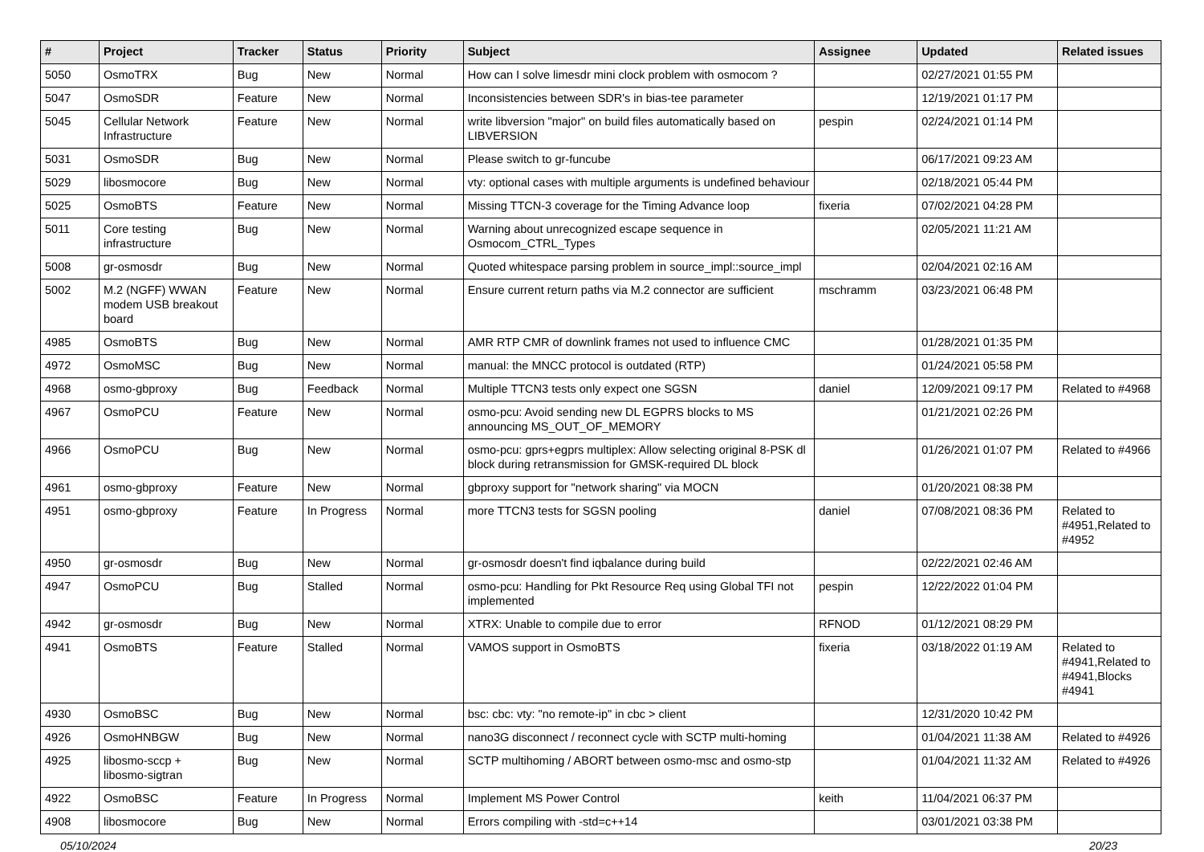| # | Project | Tracker | Status | Priority | Subject | Assignee | Updated | Related issues |
| --- | --- | --- | --- | --- | --- | --- | --- | --- |
| 5050 | OsmoTRX | Bug | New | Normal | How can I solve limesdr mini clock problem with osmocom ? | | 02/27/2021 01:55 PM | |
| 5047 | OsmoSDR | Feature | New | Normal | Inconsistencies between SDR's in bias-tee parameter | | 12/19/2021 01:17 PM | |
| 5045 | Cellular Network Infrastructure | Feature | New | Normal | write libversion "major" on build files automatically based on LIBVERSION | pespin | 02/24/2021 01:14 PM | |
| 5031 | OsmoSDR | Bug | New | Normal | Please switch to gr-funcube | | 06/17/2021 09:23 AM | |
| 5029 | libosmocore | Bug | New | Normal | vty: optional cases with multiple arguments is undefined behaviour | | 02/18/2021 05:44 PM | |
| 5025 | OsmoBTS | Feature | New | Normal | Missing TTCN-3 coverage for the Timing Advance loop | fixeria | 07/02/2021 04:28 PM | |
| 5011 | Core testing infrastructure | Bug | New | Normal | Warning about unrecognized escape sequence in Osmocom_CTRL_Types | | 02/05/2021 11:21 AM | |
| 5008 | gr-osmosdr | Bug | New | Normal | Quoted whitespace parsing problem in source_impl::source_impl | | 02/04/2021 02:16 AM | |
| 5002 | M.2 (NGFF) WWAN modem USB breakout board | Feature | New | Normal | Ensure current return paths via M.2 connector are sufficient | mschramm | 03/23/2021 06:48 PM | |
| 4985 | OsmoBTS | Bug | New | Normal | AMR RTP CMR of downlink frames not used to influence CMC | | 01/28/2021 01:35 PM | |
| 4972 | OsmoMSC | Bug | New | Normal | manual: the MNCC protocol is outdated (RTP) | | 01/24/2021 05:58 PM | |
| 4968 | osmo-gbproxy | Bug | Feedback | Normal | Multiple TTCN3 tests only expect one SGSN | daniel | 12/09/2021 09:17 PM | Related to #4968 |
| 4967 | OsmoPCU | Feature | New | Normal | osmo-pcu: Avoid sending new DL EGPRS blocks to MS announcing MS_OUT_OF_MEMORY | | 01/21/2021 02:26 PM | |
| 4966 | OsmoPCU | Bug | New | Normal | osmo-pcu: gprs+egprs multiplex: Allow selecting original 8-PSK dl block during retransmission for GMSK-required DL block | | 01/26/2021 01:07 PM | Related to #4966 |
| 4961 | osmo-gbproxy | Feature | New | Normal | gbproxy support for "network sharing" via MOCN | | 01/20/2021 08:38 PM | |
| 4951 | osmo-gbproxy | Feature | In Progress | Normal | more TTCN3 tests for SGSN pooling | daniel | 07/08/2021 08:36 PM | Related to #4951,Related to #4952 |
| 4950 | gr-osmosdr | Bug | New | Normal | gr-osmosdr doesn't find iqbalance during build | | 02/22/2021 02:46 AM | |
| 4947 | OsmoPCU | Bug | Stalled | Normal | osmo-pcu: Handling for Pkt Resource Req using Global TFI not implemented | pespin | 12/22/2022 01:04 PM | |
| 4942 | gr-osmosdr | Bug | New | Normal | XTRX: Unable to compile due to error | RFNOD | 01/12/2021 08:29 PM | |
| 4941 | OsmoBTS | Feature | Stalled | Normal | VAMOS support in OsmoBTS | fixeria | 03/18/2022 01:19 AM | Related to #4941,Related to #4941,Blocks #4941 |
| 4930 | OsmoBSC | Bug | New | Normal | bsc: cbc: vty: "no remote-ip" in cbc > client | | 12/31/2020 10:42 PM | |
| 4926 | OsmoHNBGW | Bug | New | Normal | nano3G disconnect / reconnect cycle with SCTP multi-homing | | 01/04/2021 11:38 AM | Related to #4926 |
| 4925 | libosmo-sccp + libosmo-sigtran | Bug | New | Normal | SCTP multihoming / ABORT between osmo-msc and osmo-stp | | 01/04/2021 11:32 AM | Related to #4926 |
| 4922 | OsmoBSC | Feature | In Progress | Normal | Implement MS Power Control | keith | 11/04/2021 06:37 PM | |
| 4908 | libosmocore | Bug | New | Normal | Errors compiling with -std=c++14 | | 03/01/2021 03:38 PM | |
05/10/2024 20/23